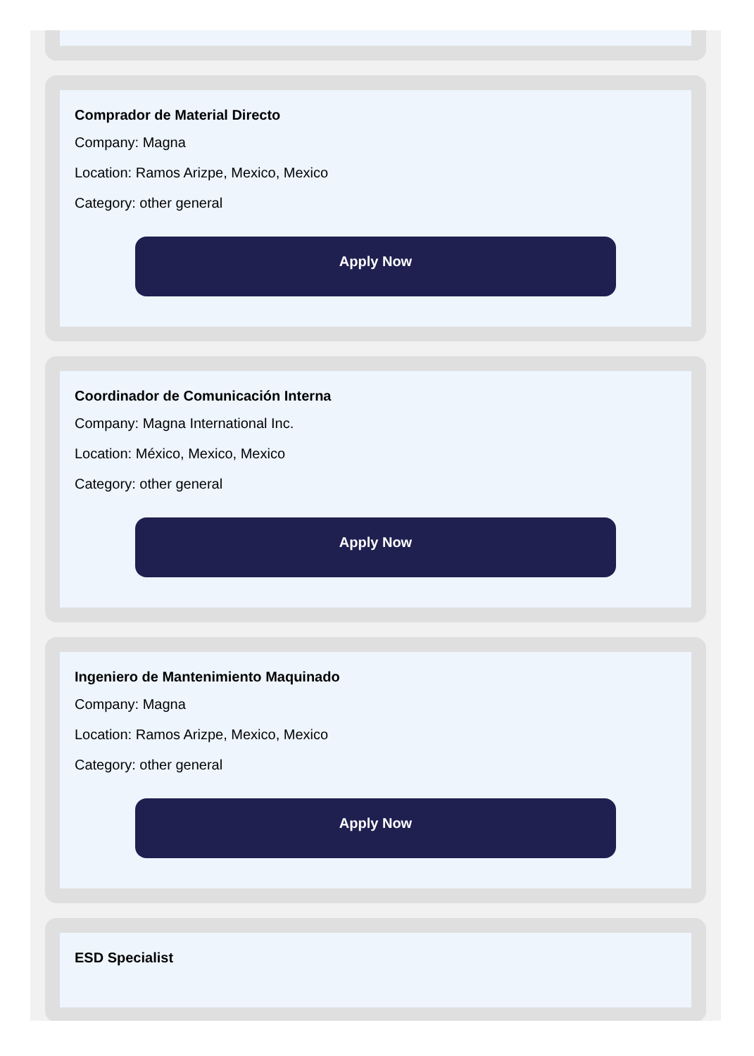Comprador de Material Directo
Company: Magna
Location: Ramos Arizpe, Mexico, Mexico
Category: other general
Apply Now
Coordinador de Comunicación Interna
Company: Magna International Inc.
Location: México, Mexico, Mexico
Category: other general
Apply Now
Ingeniero de Mantenimiento Maquinado
Company: Magna
Location: Ramos Arizpe, Mexico, Mexico
Category: other general
Apply Now
ESD Specialist